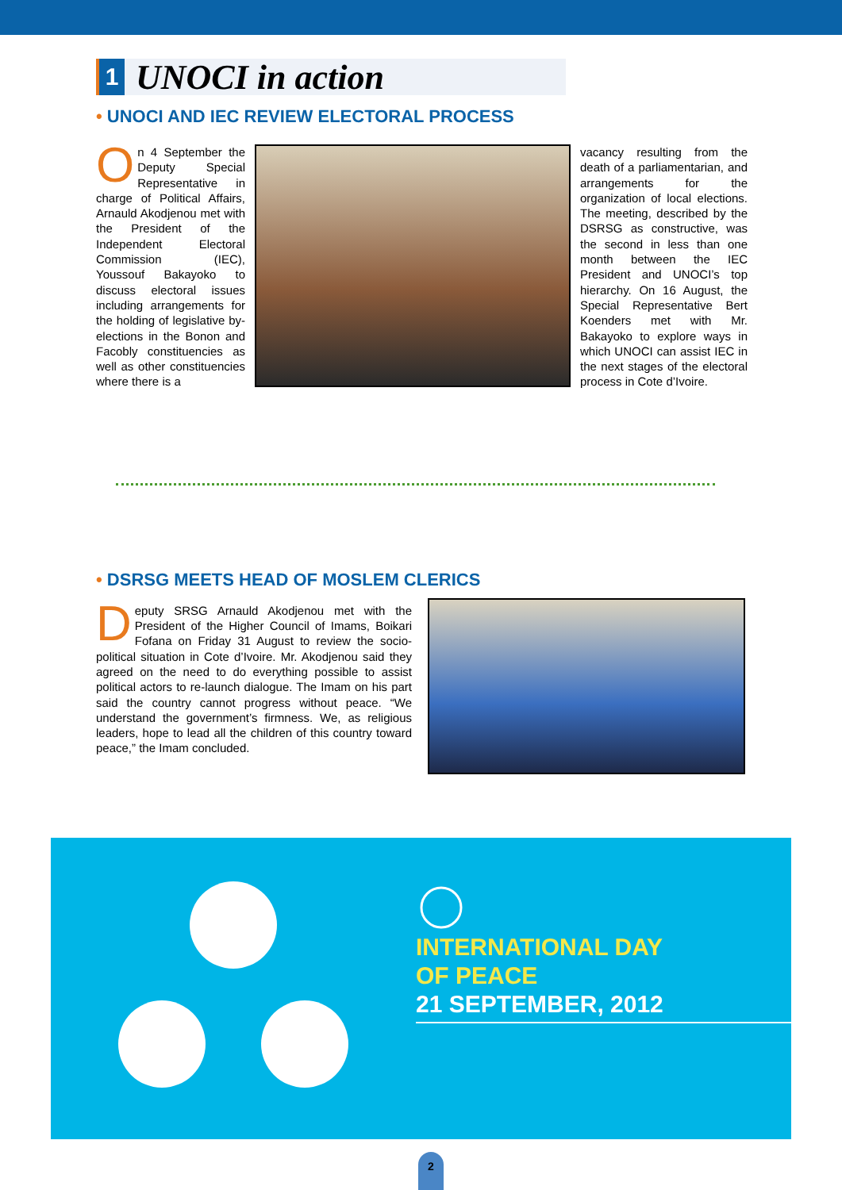1
UNOCI in action
• UNOCI AND IEC REVIEW ELECTORAL PROCESS
On 4 September the Deputy Special Representative in charge of Political Affairs, Arnauld Akodjenou met with the President of the Independent Electoral Commission (IEC), Youssouf Bakayoko to discuss electoral issues including arrangements for the holding of legislative by-elections in the Bonon and Facobly constituencies as well as other constituencies where there is a
vacancy resulting from the death of a parliamentarian, and arrangements for the organization of local elections. The meeting, described by the DSRSG as constructive, was the second in less than one month between the IEC President and UNOCI’s top hierarchy. On 16 August, the Special Representative Bert Koenders met with Mr. Bakayoko to explore ways in which UNOCI can assist IEC in the next stages of the electoral process in Cote d’Ivoire.
• DSRSG MEETS HEAD OF MOSLEM CLERICS
Deputy SRSG Arnauld Akodjenou met with the President of the Higher Council of Imams, Boikari Fofana on Friday 31 August to review the socio-political situation in Cote d’Ivoire. Mr. Akodjenou said they agreed on the need to do everything possible to assist political actors to re-launch dialogue. The Imam on his part said the country cannot progress without peace. “We understand the government’s firmness. We, as religious leaders, hope to lead all the children of this country toward peace,” the Imam concluded.
INTERNATIONAL DAY
OF PEACE
21 SEPTEMBER, 2012
2